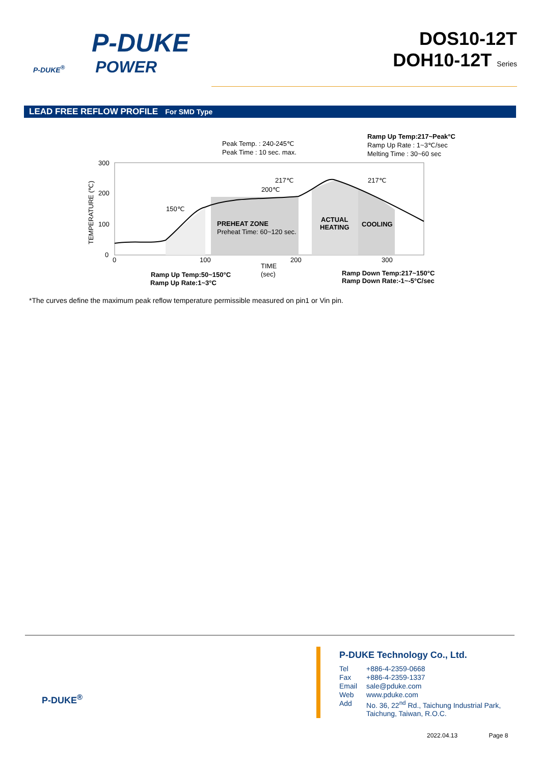P-DUKE
P-DUKE<sup>®</sup>
POWER
DOS10-12T
DOH10-12T Series
LEAD FREE REFLOW PROFILE For SMD Type
300
200
100
0
0
100
200
300
TIME
(sec)
TEMPERATURE (℃)
Peak Temp. : 240-245℃
Peak Time : 10 sec. max.
Ramp Up Temp:217~Peak°C
Ramp Up Rate : 1~3℃/sec
Melting Time : 30~60 sec
217℃
200℃
150℃
217℃
PREHEAT ZONE
Preheat Time: 60~120 sec.
ACTUAL
HEATING
COOLING
Ramp Up Temp:50~150°C
Ramp Up Rate:1~3°C
Ramp Down Temp:217~150°C
Ramp Down Rate:-1~-5°C/sec
*The curves define the maximum peak reflow temperature permissible measured on pin1 or Vin pin.
P-DUKE<sup>®</sup>
P-DUKE Technology Co., Ltd.
| Tel | +886-4-2359-0668 |
| Fax | +886-4-2359-1337 |
| Email | sale@pduke.com |
| Web | www.pduke.com |
| Add | No. 36, 22<sup>nd</sup> Rd., Taichung Industrial Park, Taichung, Taiwan, R.O.C. |
2022.04.13 Page 8